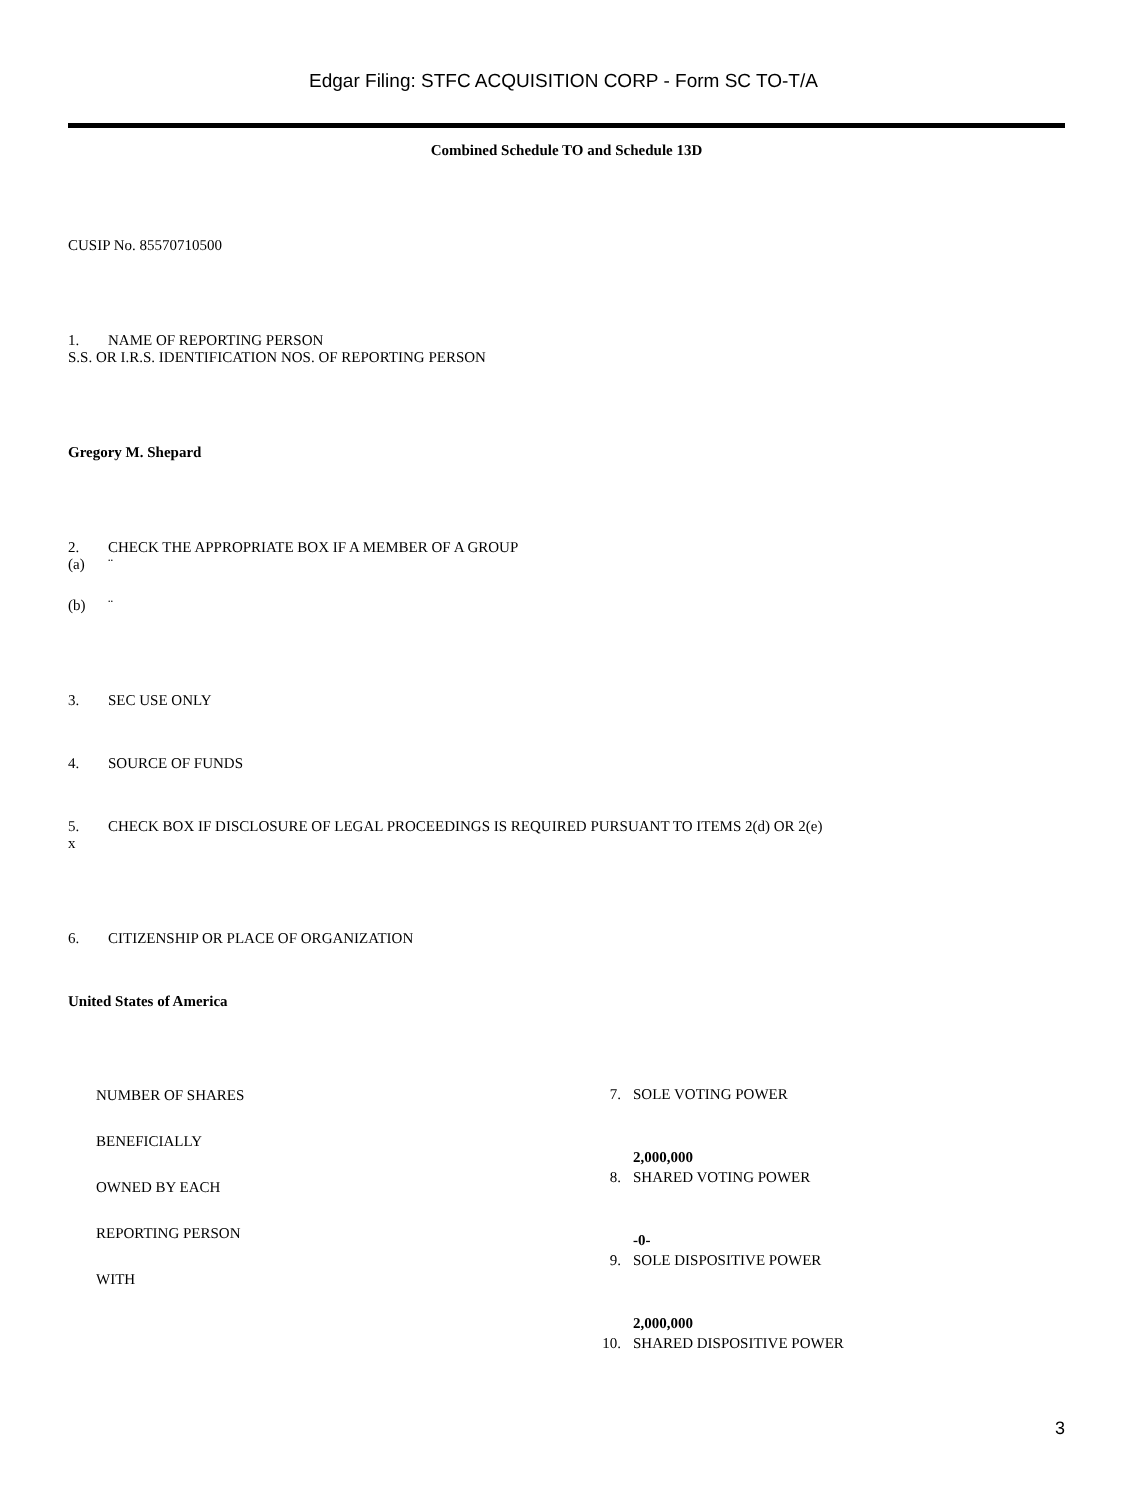Edgar Filing: STFC ACQUISITION CORP - Form SC TO-T/A
Combined Schedule TO and Schedule 13D
CUSIP No. 85570710500
1. NAME OF REPORTING PERSON
S.S. OR I.R.S. IDENTIFICATION NOS. OF REPORTING PERSON
Gregory M. Shepard
2. CHECK THE APPROPRIATE BOX IF A MEMBER OF A GROUP
(a) ¨
(b) ¨
3. SEC USE ONLY
4. SOURCE OF FUNDS
5. CHECK BOX IF DISCLOSURE OF LEGAL PROCEEDINGS IS REQUIRED PURSUANT TO ITEMS 2(d) OR 2(e)
x
6. CITIZENSHIP OR PLACE OF ORGANIZATION
United States of America
| NUMBER OF SHARES BENEFICIALLY OWNED BY EACH REPORTING PERSON WITH | 7. SOLE VOTING POWER 2,000,000 8. SHARED VOTING POWER -0- 9. SOLE DISPOSITIVE POWER 2,000,000 10. SHARED DISPOSITIVE POWER |
3